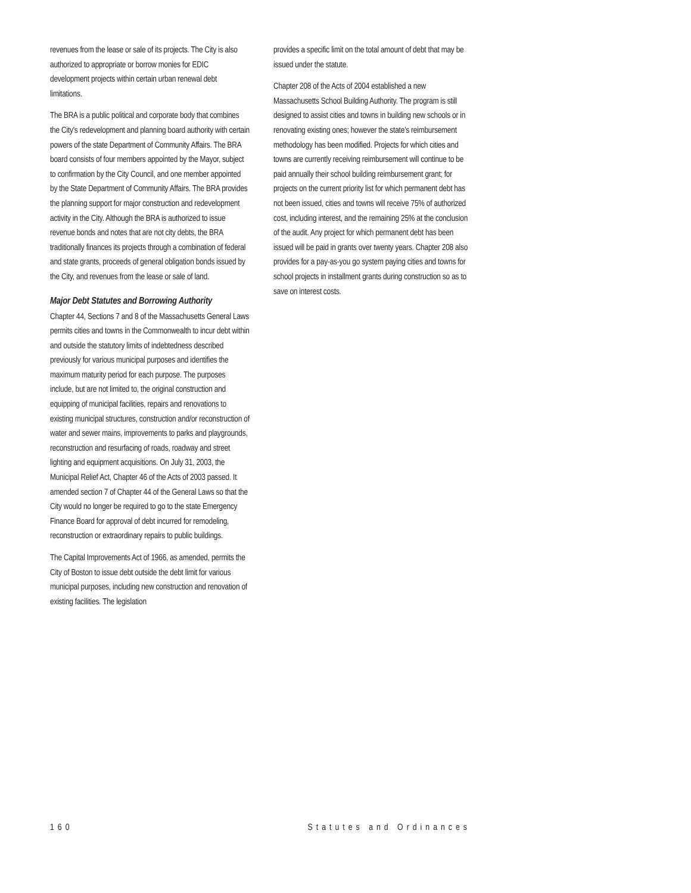revenues from the lease or sale of its projects. The City is also authorized to appropriate or borrow monies for EDIC development projects within certain urban renewal debt limitations.
The BRA is a public political and corporate body that combines the City's redevelopment and planning board authority with certain powers of the state Department of Community Affairs. The BRA board consists of four members appointed by the Mayor, subject to confirmation by the City Council, and one member appointed by the State Department of Community Affairs. The BRA provides the planning support for major construction and redevelopment activity in the City. Although the BRA is authorized to issue revenue bonds and notes that are not city debts, the BRA traditionally finances its projects through a combination of federal and state grants, proceeds of general obligation bonds issued by the City, and revenues from the lease or sale of land.
Major Debt Statutes and Borrowing Authority
Chapter 44, Sections 7 and 8 of the Massachusetts General Laws permits cities and towns in the Commonwealth to incur debt within and outside the statutory limits of indebtedness described previously for various municipal purposes and identifies the maximum maturity period for each purpose. The purposes include, but are not limited to, the original construction and equipping of municipal facilities, repairs and renovations to existing municipal structures, construction and/or reconstruction of water and sewer mains, improvements to parks and playgrounds, reconstruction and resurfacing of roads, roadway and street lighting and equipment acquisitions. On July 31, 2003, the Municipal Relief Act, Chapter 46 of the Acts of 2003 passed. It amended section 7 of Chapter 44 of the General Laws so that the City would no longer be required to go to the state Emergency Finance Board for approval of debt incurred for remodeling, reconstruction or extraordinary repairs to public buildings.
The Capital Improvements Act of 1966, as amended, permits the City of Boston to issue debt outside the debt limit for various municipal purposes, including new construction and renovation of existing facilities. The legislation
provides a specific limit on the total amount of debt that may be issued under the statute.
Chapter 208 of the Acts of 2004 established a new Massachusetts School Building Authority. The program is still designed to assist cities and towns in building new schools or in renovating existing ones; however the state's reimbursement methodology has been modified. Projects for which cities and towns are currently receiving reimbursement will continue to be paid annually their school building reimbursement grant; for projects on the current priority list for which permanent debt has not been issued, cities and towns will receive 75% of authorized cost, including interest, and the remaining 25% at the conclusion of the audit. Any project for which permanent debt has been issued will be paid in grants over twenty years. Chapter 208 also provides for a pay-as-you go system paying cities and towns for school projects in installment grants during construction so as to save on interest costs.
160 Statutes and Ordinances